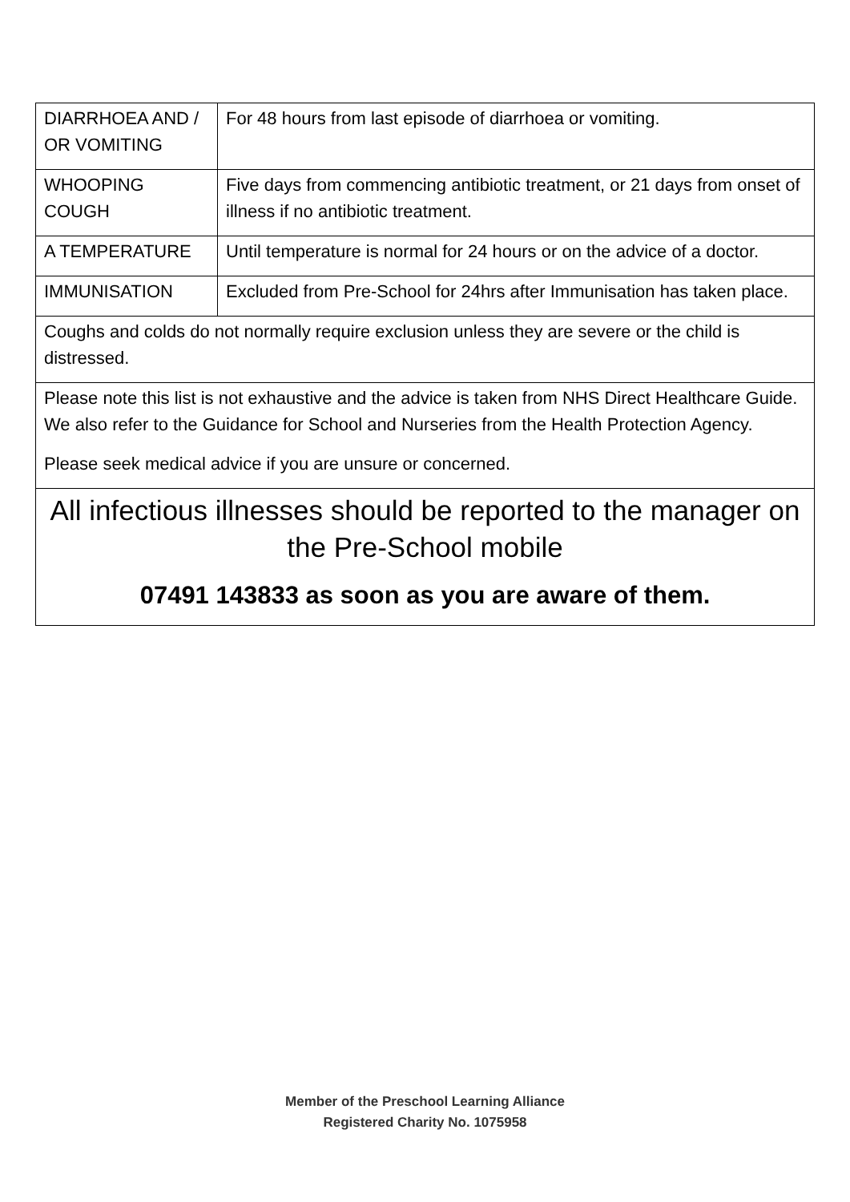| DIARRHOEA AND / OR VOMITING | For 48 hours from last episode of diarrhoea or vomiting. |
| WHOOPING COUGH | Five days from commencing antibiotic treatment, or 21 days from onset of illness if no antibiotic treatment. |
| A TEMPERATURE | Until temperature is normal for 24 hours or on the advice of a doctor. |
| IMMUNISATION | Excluded from Pre-School for 24hrs after Immunisation has taken place. |
| Coughs and colds do not normally require exclusion unless they are severe or the child is distressed. | |
| Please note this list is not exhaustive and the advice is taken from NHS Direct Healthcare Guide. We also refer to the Guidance for School and Nurseries from the Health Protection Agency. Please seek medical advice if you are unsure or concerned. | |
| All infectious illnesses should be reported to the manager on the Pre-School mobile 07491 143833 as soon as you are aware of them. | |
Member of the Preschool Learning Alliance
Registered Charity No. 1075958